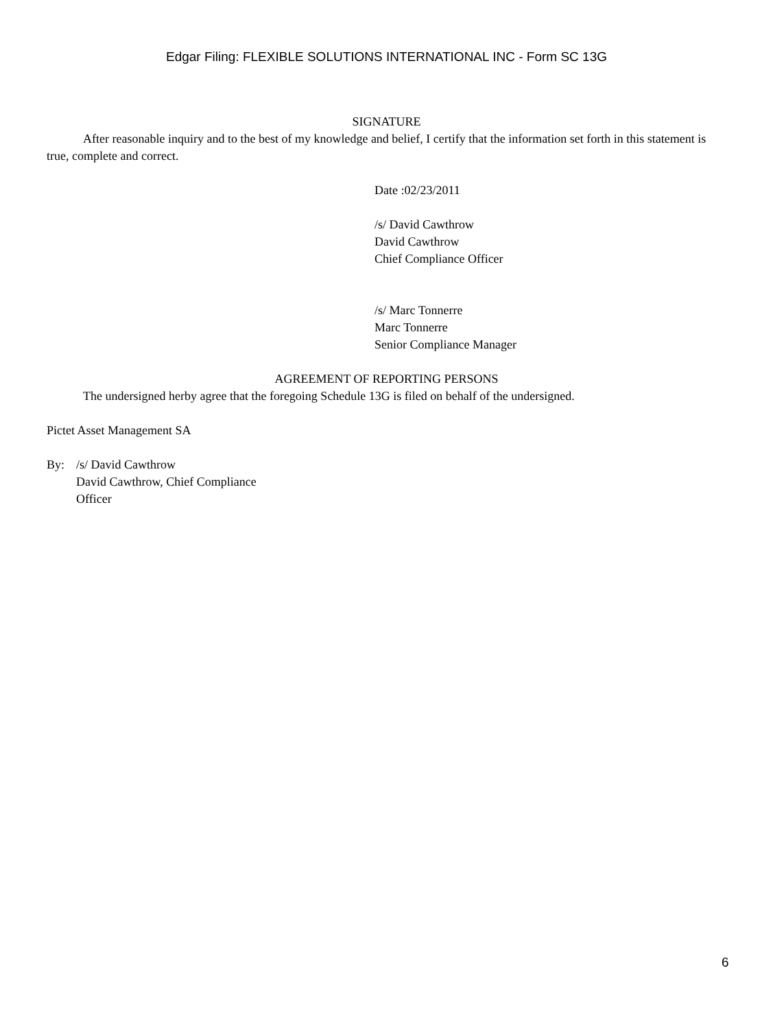Edgar Filing: FLEXIBLE SOLUTIONS INTERNATIONAL INC - Form SC 13G
SIGNATURE
After reasonable inquiry and to the best of my knowledge and belief, I certify that the information set forth in this statement is true, complete and correct.
Date :02/23/2011
/s/ David Cawthrow
David Cawthrow
Chief Compliance Officer
/s/ Marc Tonnerre
Marc Tonnerre
Senior Compliance Manager
AGREEMENT OF REPORTING PERSONS
The undersigned herby agree that the foregoing Schedule 13G is filed on behalf of the undersigned.
Pictet Asset Management SA
By: /s/ David Cawthrow
David Cawthrow, Chief Compliance
Officer
6